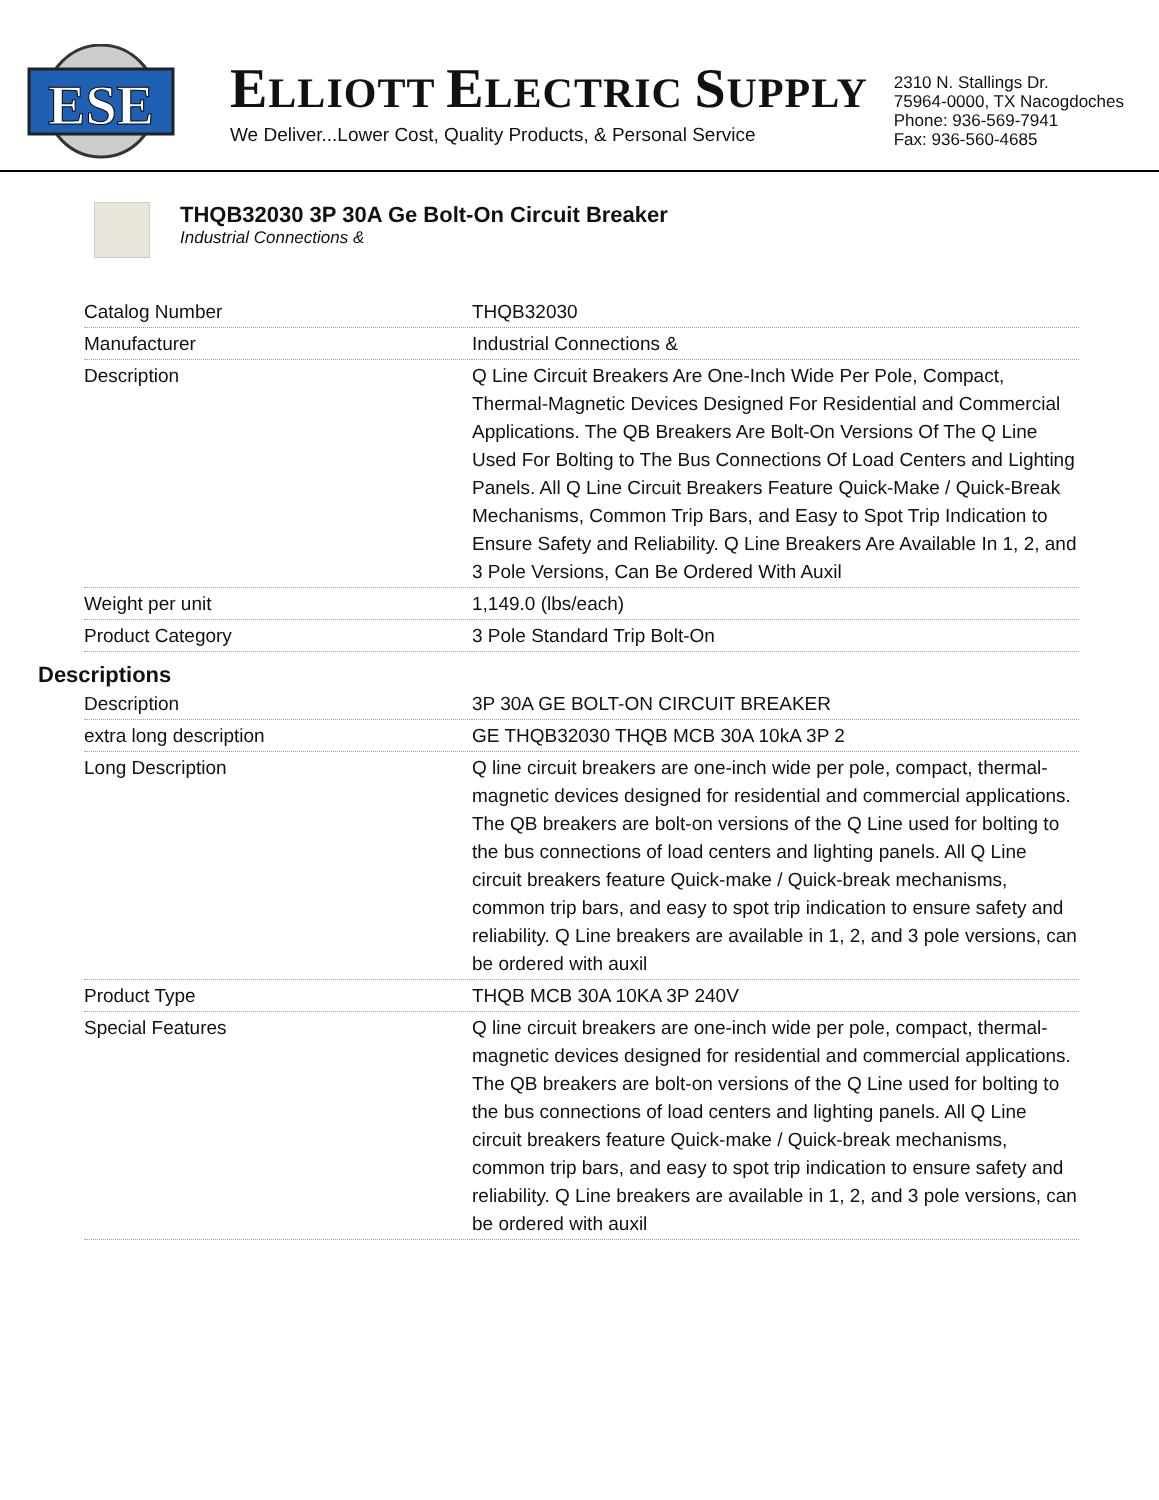ESE
ELLIOTT ELECTRIC SUPPLY
We Deliver...Lower Cost, Quality Products, & Personal Service
2310 N. Stallings Dr.
75964-0000, TX Nacogdoches
Phone: 936-569-7941
Fax: 936-560-4685
THQB32030 3P 30A Ge Bolt-On Circuit Breaker
Industrial Connections &
| Catalog Number | THQB32030 |
| Manufacturer | Industrial Connections & |
| Description | Q Line Circuit Breakers Are One-Inch Wide Per Pole, Compact, Thermal-Magnetic Devices Designed For Residential and Commercial Applications. The QB Breakers Are Bolt-On Versions Of The Q Line Used For Bolting to The Bus Connections Of Load Centers and Lighting Panels. All Q Line Circuit Breakers Feature Quick-Make / Quick-Break Mechanisms, Common Trip Bars, and Easy to Spot Trip Indication to Ensure Safety and Reliability. Q Line Breakers Are Available In 1, 2, and 3 Pole Versions, Can Be Ordered With Auxil |
| Weight per unit | 1,149.0 (lbs/each) |
| Product Category | 3 Pole Standard Trip Bolt-On |
Descriptions
| Description | 3P 30A GE BOLT-ON CIRCUIT BREAKER |
| extra long description | GE THQB32030 THQB MCB 30A 10kA 3P 2 |
| Long Description | Q line circuit breakers are one-inch wide per pole, compact, thermal-magnetic devices designed for residential and commercial applications. The QB breakers are bolt-on versions of the Q Line used for bolting to the bus connections of load centers and lighting panels. All Q Line circuit breakers feature Quick-make / Quick-break mechanisms, common trip bars, and easy to spot trip indication to ensure safety and reliability. Q Line breakers are available in 1, 2, and 3 pole versions, can be ordered with auxil |
| Product Type | THQB MCB 30A 10KA 3P 240V |
| Special Features | Q line circuit breakers are one-inch wide per pole, compact, thermal-magnetic devices designed for residential and commercial applications. The QB breakers are bolt-on versions of the Q Line used for bolting to the bus connections of load centers and lighting panels. All Q Line circuit breakers feature Quick-make / Quick-break mechanisms, common trip bars, and easy to spot trip indication to ensure safety and reliability. Q Line breakers are available in 1, 2, and 3 pole versions, can be ordered with auxil |